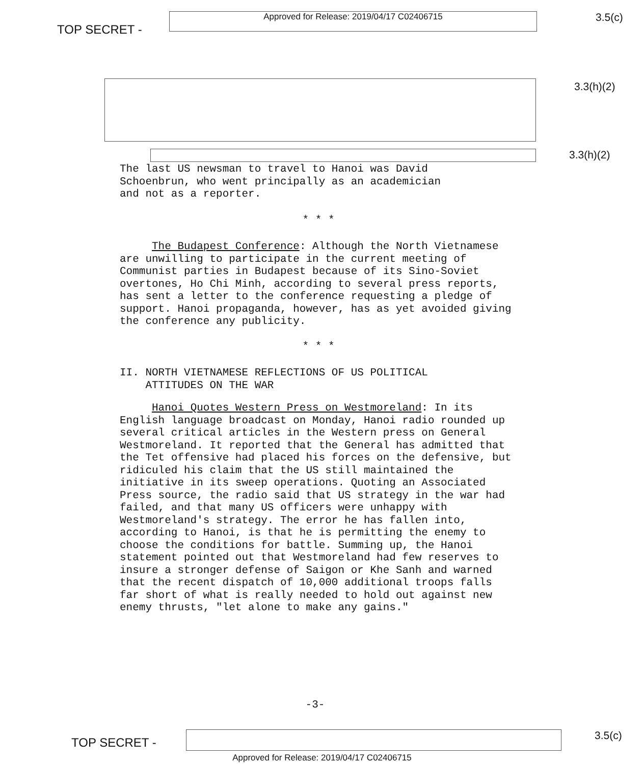TOP SECRET -
Approved for Release: 2019/04/17 C02406715
3.5(c)
3.3(h)(2)
3.3(h)(2)
The last US newsman to travel to Hanoi was David
Schoenbrun, who went principally as an academician
and not as a reporter.
* * *
The Budapest Conference: Although the North Vietnamese are unwilling to participate in the current meeting of Communist parties in Budapest because of its Sino-Soviet overtones, Ho Chi Minh, according to several press reports, has sent a letter to the conference requesting a pledge of support. Hanoi propaganda, however, has as yet avoided giving the conference any publicity.
* * *
II. NORTH VIETNAMESE REFLECTIONS OF US POLITICAL
ATTITUDES ON THE WAR
Hanoi Quotes Western Press on Westmoreland: In its English language broadcast on Monday, Hanoi radio rounded up several critical articles in the Western press on General Westmoreland. It reported that the General has admitted that the Tet offensive had placed his forces on the defensive, but ridiculed his claim that the US still maintained the initiative in its sweep operations. Quoting an Associated Press source, the radio said that US strategy in the war had failed, and that many US officers were unhappy with Westmoreland's strategy. The error he has fallen into, according to Hanoi, is that he is permitting the enemy to choose the conditions for battle. Summing up, the Hanoi statement pointed out that Westmoreland had few reserves to insure a stronger defense of Saigon or Khe Sanh and warned that the recent dispatch of 10,000 additional troops falls far short of what is really needed to hold out against new enemy thrusts, "let alone to make any gains."
-3-
TOP SECRET -
3.5(c)
Approved for Release: 2019/04/17 C02406715